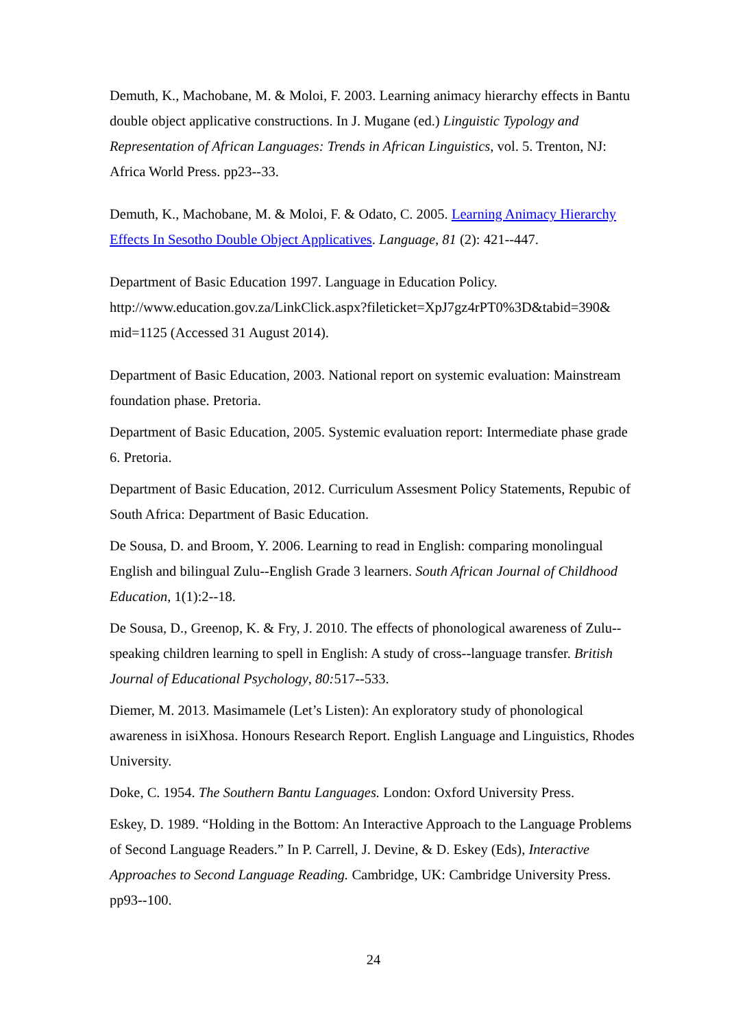Demuth, K., Machobane, M. & Moloi, F. 2003. Learning animacy hierarchy effects in Bantu double object applicative constructions. In J. Mugane (ed.) Linguistic Typology and Representation of African Languages: Trends in African Linguistics, vol. 5. Trenton, NJ: Africa World Press. pp23--33.
Demuth, K., Machobane, M. & Moloi, F. & Odato, C. 2005. Learning Animacy Hierarchy Effects In Sesotho Double Object Applicatives. Language, 81 (2): 421--447.
Department of Basic Education 1997. Language in Education Policy. http://www.education.gov.za/LinkClick.aspx?fileticket=XpJ7gz4rPT0%3D&tabid=390& mid=1125 (Accessed 31 August 2014).
Department of Basic Education, 2003. National report on systemic evaluation: Mainstream foundation phase. Pretoria.
Department of Basic Education, 2005. Systemic evaluation report: Intermediate phase grade 6. Pretoria.
Department of Basic Education, 2012. Curriculum Assesment Policy Statements, Repubic of South Africa: Department of Basic Education.
De Sousa, D. and Broom, Y. 2006. Learning to read in English: comparing monolingual English and bilingual Zulu--English Grade 3 learners. South African Journal of Childhood Education, 1(1):2--18.
De Sousa, D., Greenop, K. & Fry, J. 2010. The effects of phonological awareness of Zulu--speaking children learning to spell in English: A study of cross--language transfer. British Journal of Educational Psychology, 80: 517--533.
Diemer, M. 2013. Masimamele (Let’s Listen): An exploratory study of phonological awareness in isiXhosa. Honours Research Report. English Language and Linguistics, Rhodes University.
Doke, C. 1954. The Southern Bantu Languages. London: Oxford University Press.
Eskey, D. 1989. “Holding in the Bottom: An Interactive Approach to the Language Problems of Second Language Readers.” In P. Carrell, J. Devine, & D. Eskey (Eds), Interactive Approaches to Second Language Reading. Cambridge, UK: Cambridge University Press. pp93--100.
24